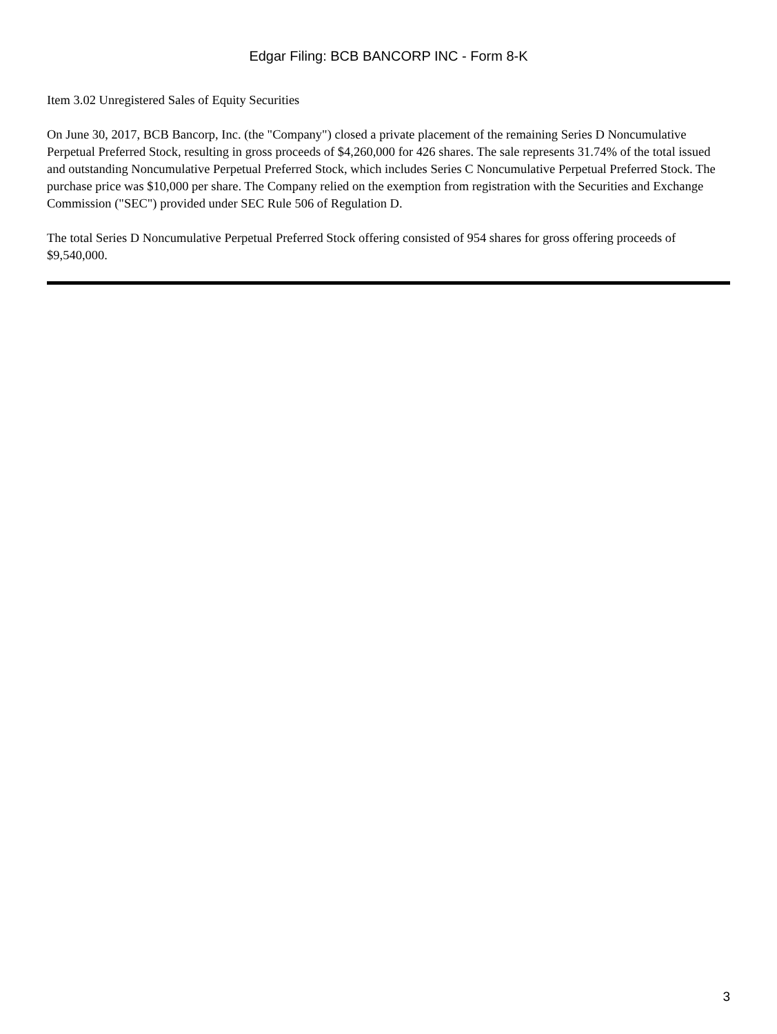Edgar Filing: BCB BANCORP INC - Form 8-K
Item 3.02 Unregistered Sales of Equity Securities
On June 30, 2017, BCB Bancorp, Inc. (the "Company") closed a private placement of the remaining Series D Noncumulative Perpetual Preferred Stock, resulting in gross proceeds of $4,260,000 for 426 shares. The sale represents 31.74% of the total issued and outstanding Noncumulative Perpetual Preferred Stock, which includes Series C Noncumulative Perpetual Preferred Stock. The purchase price was $10,000 per share. The Company relied on the exemption from registration with the Securities and Exchange Commission ("SEC") provided under SEC Rule 506 of Regulation D.
The total Series D Noncumulative Perpetual Preferred Stock offering consisted of 954 shares for gross offering proceeds of $9,540,000.
3